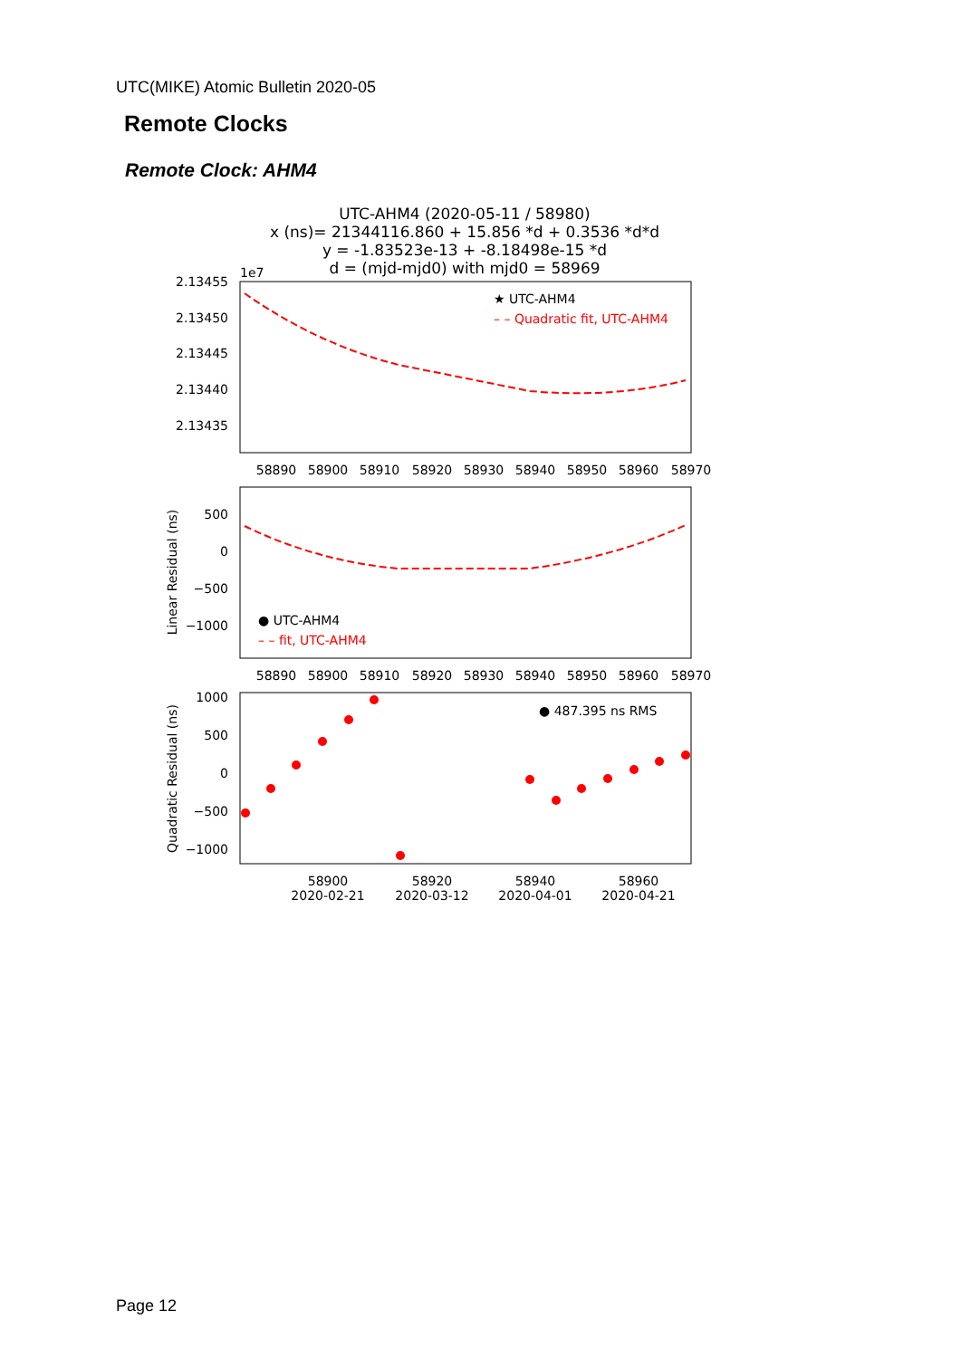UTC(MIKE) Atomic Bulletin 2020-05
Remote Clocks
Remote Clock: AHM4
UTC-AHM4 (2020-05-11 / 58980)
x (ns)= 21344116.860 + 15.856 *d + 0.3536 *d*d
y = -1.83523e-13 + -8.18498e-15 *d
d = (mjd-mjd0) with mjd0 = 58969
1e7
2.13455
2.13450
2.13445
2.13440
2.13435
58890
58900
58910
58920
58930
58940
58950
58960
58970
★ UTC-AHM4
– – Quadratic fit, UTC-AHM4
500
0
−500
−1000
Linear Residual (ns)
58890
58900
58910
58920
58930
58940
58950
58960
58970
● UTC-AHM4
– – fit, UTC-AHM4
1000
500
0
−500
−1000
Quadratic Residual (ns)
● 487.395 ns RMS
58900
2020-02-21
58920
2020-03-12
58940
2020-04-01
58960
2020-04-21
Page 12